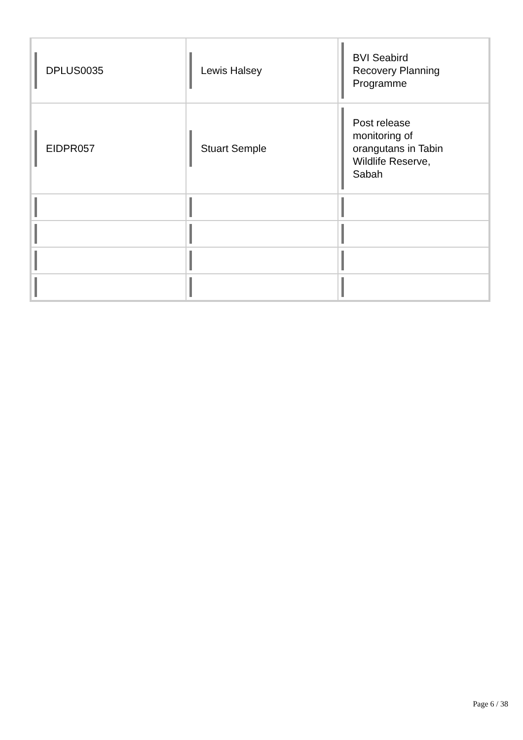| DPLUS0035 | Lewis Halsey | BVI Seabird Recovery Planning Programme |
| EIDPR057 | Stuart Semple | Post release monitoring of orangutans in Tabin Wildlife Reserve, Sabah |
Page 6 / 38